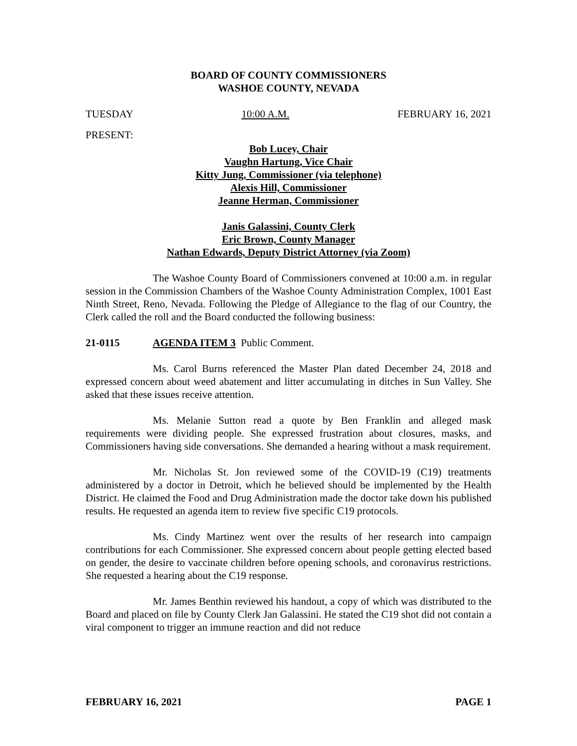BOARD OF COUNTY COMMISSIONERS
WASHOE COUNTY, NEVADA
TUESDAY 10:00 A.M. FEBRUARY 16, 2021
PRESENT:
Bob Lucey, Chair
Vaughn Hartung, Vice Chair
Kitty Jung, Commissioner (via telephone)
Alexis Hill, Commissioner
Jeanne Herman, Commissioner
Janis Galassini, County Clerk
Eric Brown, County Manager
Nathan Edwards, Deputy District Attorney (via Zoom)
The Washoe County Board of Commissioners convened at 10:00 a.m. in regular session in the Commission Chambers of the Washoe County Administration Complex, 1001 East Ninth Street, Reno, Nevada. Following the Pledge of Allegiance to the flag of our Country, the Clerk called the roll and the Board conducted the following business:
21-0115 AGENDA ITEM 3 Public Comment.
Ms. Carol Burns referenced the Master Plan dated December 24, 2018 and expressed concern about weed abatement and litter accumulating in ditches in Sun Valley. She asked that these issues receive attention.
Ms. Melanie Sutton read a quote by Ben Franklin and alleged mask requirements were dividing people. She expressed frustration about closures, masks, and Commissioners having side conversations. She demanded a hearing without a mask requirement.
Mr. Nicholas St. Jon reviewed some of the COVID-19 (C19) treatments administered by a doctor in Detroit, which he believed should be implemented by the Health District. He claimed the Food and Drug Administration made the doctor take down his published results. He requested an agenda item to review five specific C19 protocols.
Ms. Cindy Martinez went over the results of her research into campaign contributions for each Commissioner. She expressed concern about people getting elected based on gender, the desire to vaccinate children before opening schools, and coronavirus restrictions. She requested a hearing about the C19 response.
Mr. James Benthin reviewed his handout, a copy of which was distributed to the Board and placed on file by County Clerk Jan Galassini. He stated the C19 shot did not contain a viral component to trigger an immune reaction and did not reduce
FEBRUARY 16, 2021 PAGE 1